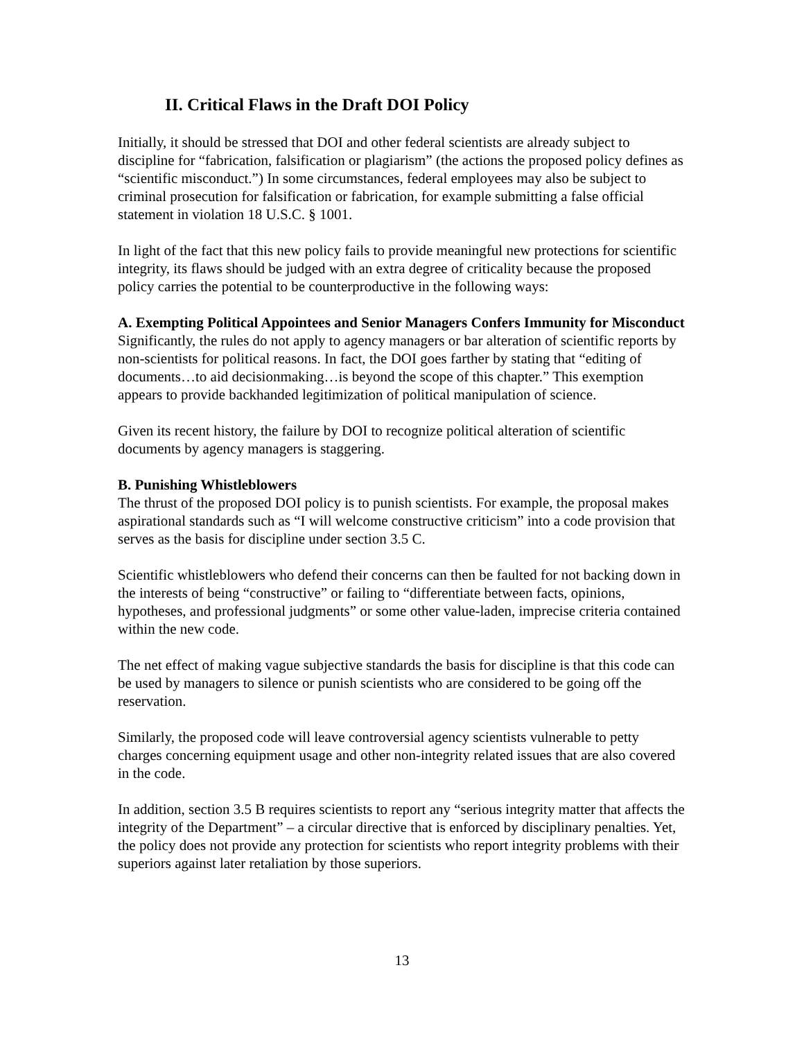II. Critical Flaws in the Draft DOI Policy
Initially, it should be stressed that DOI and other federal scientists are already subject to discipline for “fabrication, falsification or plagiarism” (the actions the proposed policy defines as “scientific misconduct.”) In some circumstances, federal employees may also be subject to criminal prosecution for falsification or fabrication, for example submitting a false official statement in violation 18 U.S.C. § 1001.
In light of the fact that this new policy fails to provide meaningful new protections for scientific integrity, its flaws should be judged with an extra degree of criticality because the proposed policy carries the potential to be counterproductive in the following ways:
A. Exempting Political Appointees and Senior Managers Confers Immunity for Misconduct
Significantly, the rules do not apply to agency managers or bar alteration of scientific reports by non-scientists for political reasons. In fact, the DOI goes farther by stating that “editing of documents…to aid decisionmaking…is beyond the scope of this chapter.” This exemption appears to provide backhanded legitimization of political manipulation of science.
Given its recent history, the failure by DOI to recognize political alteration of scientific documents by agency managers is staggering.
B. Punishing Whistleblowers
The thrust of the proposed DOI policy is to punish scientists. For example, the proposal makes aspirational standards such as “I will welcome constructive criticism” into a code provision that serves as the basis for discipline under section 3.5 C.
Scientific whistleblowers who defend their concerns can then be faulted for not backing down in the interests of being “constructive” or failing to “differentiate between facts, opinions, hypotheses, and professional judgments” or some other value-laden, imprecise criteria contained within the new code.
The net effect of making vague subjective standards the basis for discipline is that this code can be used by managers to silence or punish scientists who are considered to be going off the reservation.
Similarly, the proposed code will leave controversial agency scientists vulnerable to petty charges concerning equipment usage and other non-integrity related issues that are also covered in the code.
In addition, section 3.5 B requires scientists to report any “serious integrity matter that affects the integrity of the Department” – a circular directive that is enforced by disciplinary penalties. Yet, the policy does not provide any protection for scientists who report integrity problems with their superiors against later retaliation by those superiors.
13